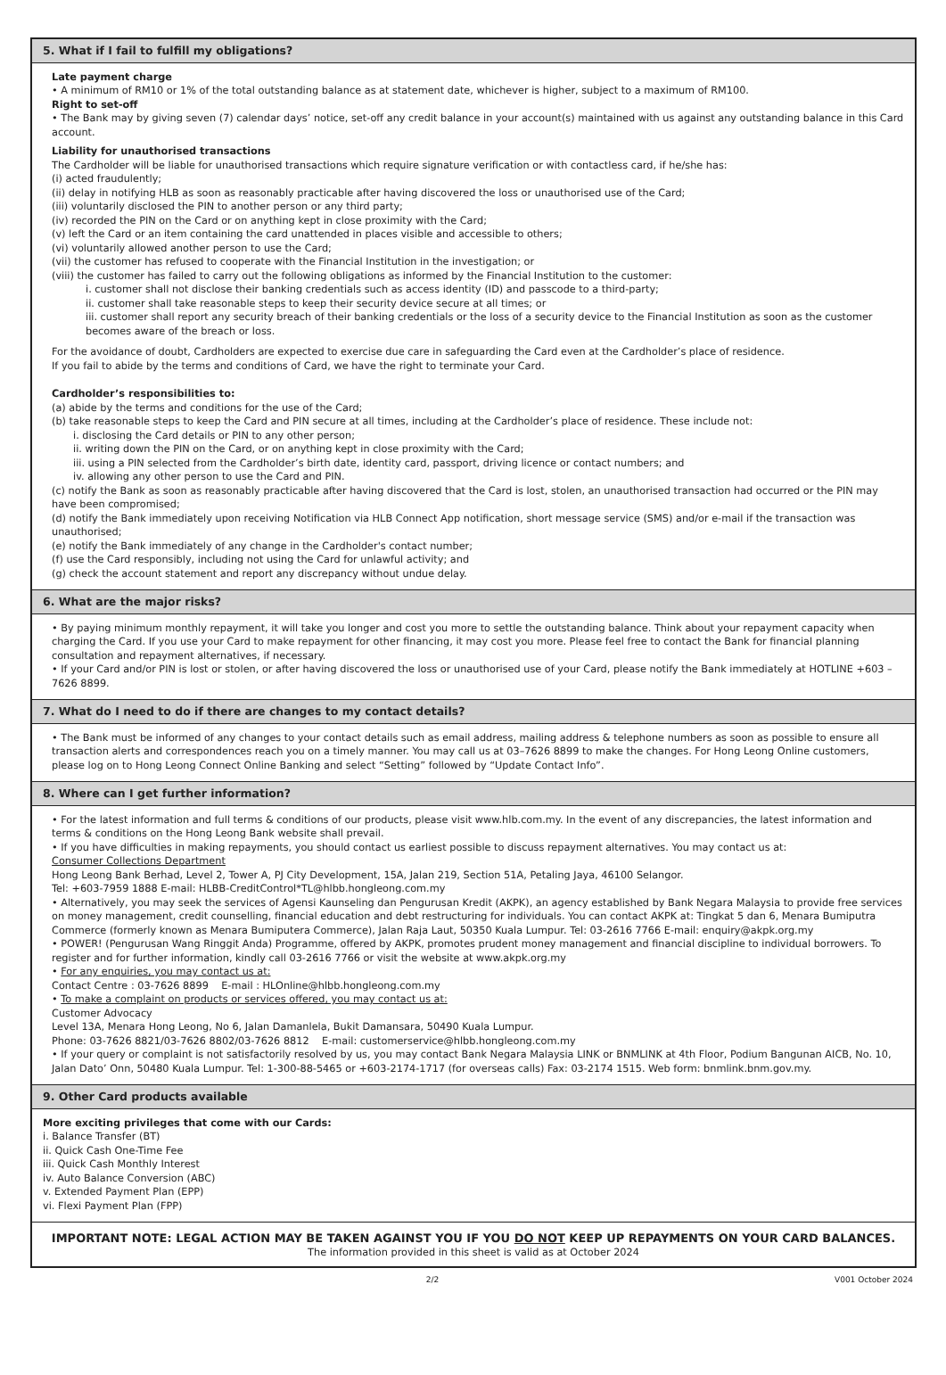5. What if I fail to fulfill my obligations?
Late payment charge
• A minimum of RM10 or 1% of the total outstanding balance as at statement date, whichever is higher, subject to a maximum of RM100.
Right to set-off
• The Bank may by giving seven (7) calendar days’ notice, set-off any credit balance in your account(s) maintained with us against any outstanding balance in this Card account.
Liability for unauthorised transactions
The Cardholder will be liable for unauthorised transactions which require signature verification or with contactless card, if he/she has:
(i) acted fraudulently;
(ii) delay in notifying HLB as soon as reasonably practicable after having discovered the loss or unauthorised use of the Card;
(iii) voluntarily disclosed the PIN to another person or any third party;
(iv) recorded the PIN on the Card or on anything kept in close proximity with the Card;
(v) left the Card or an item containing the card unattended in places visible and accessible to others;
(vi) voluntarily allowed another person to use the Card;
(vii) the customer has refused to cooperate with the Financial Institution in the investigation; or
(viii) the customer has failed to carry out the following obligations as informed by the Financial Institution to the customer:
i. customer shall not disclose their banking credentials such as access identity (ID) and passcode to a third-party;
ii. customer shall take reasonable steps to keep their security device secure at all times; or
iii. customer shall report any security breach of their banking credentials or the loss of a security device to the Financial Institution as soon as the customer becomes aware of the breach or loss.
For the avoidance of doubt, Cardholders are expected to exercise due care in safeguarding the Card even at the Cardholder’s place of residence.
If you fail to abide by the terms and conditions of Card, we have the right to terminate your Card.
Cardholder’s responsibilities to:
(a) abide by the terms and conditions for the use of the Card;
(b) take reasonable steps to keep the Card and PIN secure at all times, including at the Cardholder’s place of residence. These include not:
i. disclosing the Card details or PIN to any other person;
ii. writing down the PIN on the Card, or on anything kept in close proximity with the Card;
iii. using a PIN selected from the Cardholder’s birth date, identity card, passport, driving licence or contact numbers; and
iv. allowing any other person to use the Card and PIN.
(c) notify the Bank as soon as reasonably practicable after having discovered that the Card is lost, stolen, an unauthorised transaction had occurred or the PIN may have been compromised;
(d) notify the Bank immediately upon receiving Notification via HLB Connect App notification, short message service (SMS) and/or e-mail if the transaction was unauthorised;
(e) notify the Bank immediately of any change in the Cardholder's contact number;
(f) use the Card responsibly, including not using the Card for unlawful activity; and
(g) check the account statement and report any discrepancy without undue delay.
6. What are the major risks?
• By paying minimum monthly repayment, it will take you longer and cost you more to settle the outstanding balance. Think about your repayment capacity when charging the Card. If you use your Card to make repayment for other financing, it may cost you more. Please feel free to contact the Bank for financial planning consultation and repayment alternatives, if necessary.
• If your Card and/or PIN is lost or stolen, or after having discovered the loss or unauthorised use of your Card, please notify the Bank immediately at HOTLINE +603 –7626 8899.
7. What do I need to do if there are changes to my contact details?
• The Bank must be informed of any changes to your contact details such as email address, mailing address & telephone numbers as soon as possible to ensure all transaction alerts and correspondences reach you on a timely manner. You may call us at 03–7626 8899 to make the changes. For Hong Leong Online customers, please log on to Hong Leong Connect Online Banking and select “Setting” followed by “Update Contact Info”.
8. Where can I get further information?
• For the latest information and full terms & conditions of our products, please visit www.hlb.com.my. In the event of any discrepancies, the latest information and terms & conditions on the Hong Leong Bank website shall prevail.
• If you have difficulties in making repayments, you should contact us earliest possible to discuss repayment alternatives. You may contact us at:
Consumer Collections Department
Hong Leong Bank Berhad, Level 2, Tower A, PJ City Development, 15A, Jalan 219, Section 51A, Petaling Jaya, 46100 Selangor.
Tel: +603-7959 1888 E-mail: HLBB-CreditControl*TL@hlbb.hongleong.com.my
• Alternatively, you may seek the services of Agensi Kaunseling dan Pengurusan Kredit (AKPK), an agency established by Bank Negara Malaysia to provide free services on money management, credit counselling, financial education and debt restructuring for individuals. You can contact AKPK at: Tingkat 5 dan 6, Menara Bumiputra Commerce (formerly known as Menara Bumiputera Commerce), Jalan Raja Laut, 50350 Kuala Lumpur. Tel: 03-2616 7766 E-mail: enquiry@akpk.org.my
• POWER! (Pengurusan Wang Ringgit Anda) Programme, offered by AKPK, promotes prudent money management and financial discipline to individual borrowers. To register and for further information, kindly call 03-2616 7766 or visit the website at www.akpk.org.my
• For any enquiries, you may contact us at:
Contact Centre : 03-7626 8899 E-mail : HLOnline@hlbb.hongleong.com.my
• To make a complaint on products or services offered, you may contact us at:
Customer Advocacy
Level 13A, Menara Hong Leong, No 6, Jalan Damanlela, Bukit Damansara, 50490 Kuala Lumpur.
Phone: 03-7626 8821/03-7626 8802/03-7626 8812 E-mail: customerservice@hlbb.hongleong.com.my
• If your query or complaint is not satisfactorily resolved by us, you may contact Bank Negara Malaysia LINK or BNMLINK at 4th Floor, Podium Bangunan AICB, No. 10, Jalan Dato’ Onn, 50480 Kuala Lumpur. Tel: 1-300-88-5465 or +603-2174-1717 (for overseas calls) Fax: 03-2174 1515. Web form: bnmlink.bnm.gov.my.
9. Other Card products available
More exciting privileges that come with our Cards:
i. Balance Transfer (BT)
ii. Quick Cash One-Time Fee
iii. Quick Cash Monthly Interest
iv. Auto Balance Conversion (ABC)
v. Extended Payment Plan (EPP)
vi. Flexi Payment Plan (FPP)
IMPORTANT NOTE: LEGAL ACTION MAY BE TAKEN AGAINST YOU IF YOU DO NOT KEEP UP REPAYMENTS ON YOUR CARD BALANCES.
The information provided in this sheet is valid as at October 2024
2/2 V001 October 2024